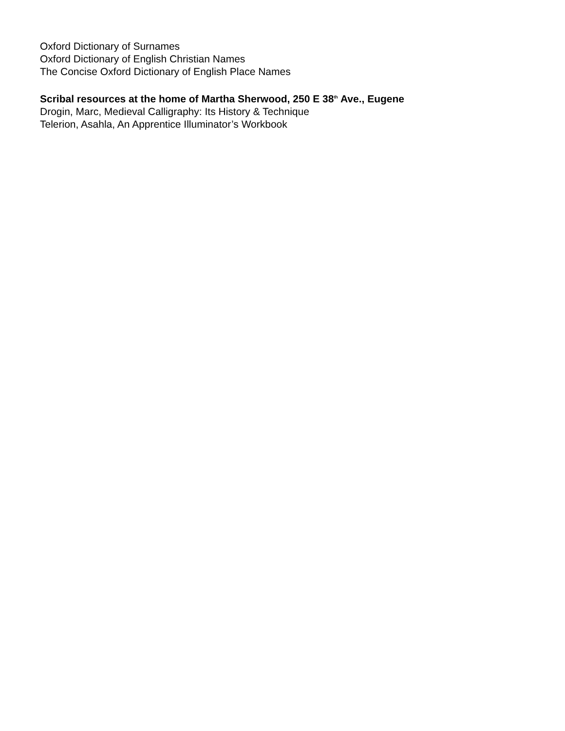Oxford Dictionary of Surnames
Oxford Dictionary of English Christian Names
The Concise Oxford Dictionary of English Place Names
Scribal resources at the home of Martha Sherwood, 250 E 38<sup>th</sup> Ave., Eugene
Drogin, Marc, Medieval Calligraphy: Its History & Technique
Telerion, Asahla, An Apprentice Illuminator’s Workbook